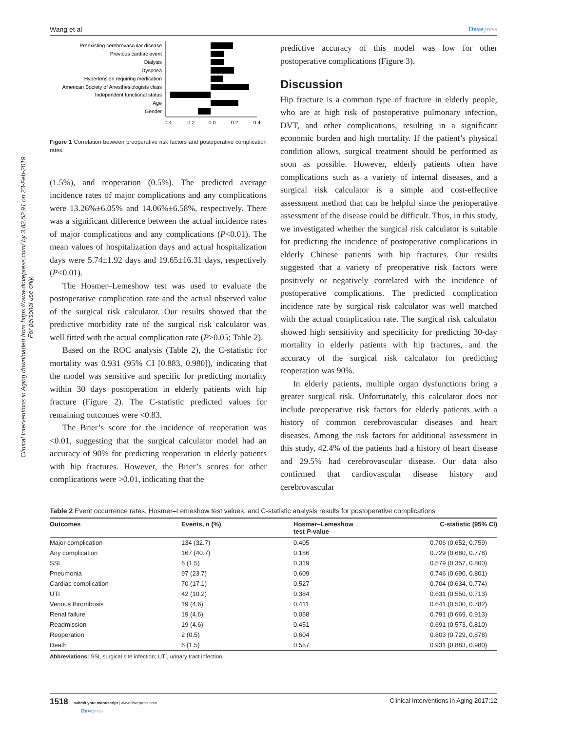Clinical Interventions in Aging downloaded from https://www.dovepress.com/ by 3.82.52.91 on 23-Feb-2019
For personal use only.
Wang et al Dovepress
Preexisting cerebrovascular disease
Previous cardiac event
Dialysis
Dyspnea
Hypertension requiring medication
American Society of Anesthesiologists class
Independent functional status
Age
Gender
–0.4
–0.2
0.0
0.2
0.4
Figure 1 Correlation between preoperative risk factors and postoperative complication rates.
(1.5%), and reoperation (0.5%). The predicted average incidence rates of major complications and any complications were 13.26%±6.05% and 14.06%±6.58%, respectively. There was a significant difference between the actual incidence rates of major complications and any complications (P<0.01). The mean values of hospitalization days and actual hospitalization days were 5.74±1.92 days and 19.65±16.31 days, respectively (P<0.01).
The Hosmer–Lemeshow test was used to evaluate the postoperative complication rate and the actual observed value of the surgical risk calculator. Our results showed that the predictive morbidity rate of the surgical risk calculator was well fitted with the actual complication rate (P>0.05; Table 2).
Based on the ROC analysis (Table 2), the C-statistic for mortality was 0.931 (95% CI [0.883, 0.980]), indicating that the model was sensitive and specific for predicting mortality within 30 days postoperation in elderly patients with hip fracture (Figure 2). The C-statistic predicted values for remaining outcomes were <0.83.
The Brier’s score for the incidence of reoperation was <0.01, suggesting that the surgical calculator model had an accuracy of 90% for predicting reoperation in elderly patients with hip fractures. However, the Brier’s scores for other complications were >0.01, indicating that the
predictive accuracy of this model was low for other postoperative complications (Figure 3).
Discussion
Hip fracture is a common type of fracture in elderly people, who are at high risk of postoperative pulmonary infection, DVT, and other complications, resulting in a significant economic burden and high mortality. If the patient’s physical condition allows, surgical treatment should be performed as soon as possible. However, elderly patients often have complications such as a variety of internal diseases, and a surgical risk calculator is a simple and cost-effective assessment method that can be helpful since the perioperative assessment of the disease could be difficult. Thus, in this study, we investigated whether the surgical risk calculator is suitable for predicting the incidence of postoperative complications in elderly Chinese patients with hip fractures. Our results suggested that a variety of preoperative risk factors were positively or negatively correlated with the incidence of postoperative complications. The predicted complication incidence rate by surgical risk calculator was well matched with the actual complication rate. The surgical risk calculator showed high sensitivity and specificity for predicting 30-day mortality in elderly patients with hip fractures, and the accuracy of the surgical risk calculator for predicting reoperation was 90%.
In elderly patients, multiple organ dysfunctions bring a greater surgical risk. Unfortunately, this calculator does not include preoperative risk factors for elderly patients with a history of common cerebrovascular diseases and heart diseases. Among the risk factors for additional assessment in this study, 42.4% of the patients had a history of heart disease and 29.5% had cerebrovascular disease. Our data also confirmed that cardiovascular disease history and cerebrovascular
Table 2 Event occurrence rates, Hosmer–Lemeshow test values, and C-statistic analysis results for postoperative complications
| Outcomes | Events, n (%) | Hosmer–Lemeshow test P -value | C-statistic (95% CI) |
| --- | --- | --- | --- |
| Major complication | 134 (32.7) | 0.405 | 0.706 (0.652, 0.759) |
| Any complication | 167 (40.7) | 0.186 | 0.729 (0.680, 0.778) |
| SSI | 6 (1.5) | 0.319 | 0.579 (0.357, 0.800) |
| Pneumonia | 97 (23.7) | 0.609 | 0.746 (0.690, 0.801) |
| Cardiac complication | 70 (17.1) | 0.527 | 0.704 (0.634, 0.774) |
| UTI | 42 (10.2) | 0.384 | 0.631 (0.550, 0.713) |
| Venous thrombosis | 19 (4.6) | 0.411 | 0.641 (0.500, 0.782) |
| Renal failure | 19 (4.6) | 0.058 | 0.791 (0.669, 0.913) |
| Readmission | 19 (4.6) | 0.451 | 0.691 (0.573, 0.810) |
| Reoperation | 2 (0.5) | 0.604 | 0.803 (0.729, 0.878) |
| Death | 6 (1.5) | 0.557 | 0.931 (0.883, 0.980) |
Abbreviations: SSI, surgical site infection; UTI, urinary tract infection.
1518 submit your manuscript | www.dovepress.com
Dovepress
Clinical Interventions in Aging 2017:12